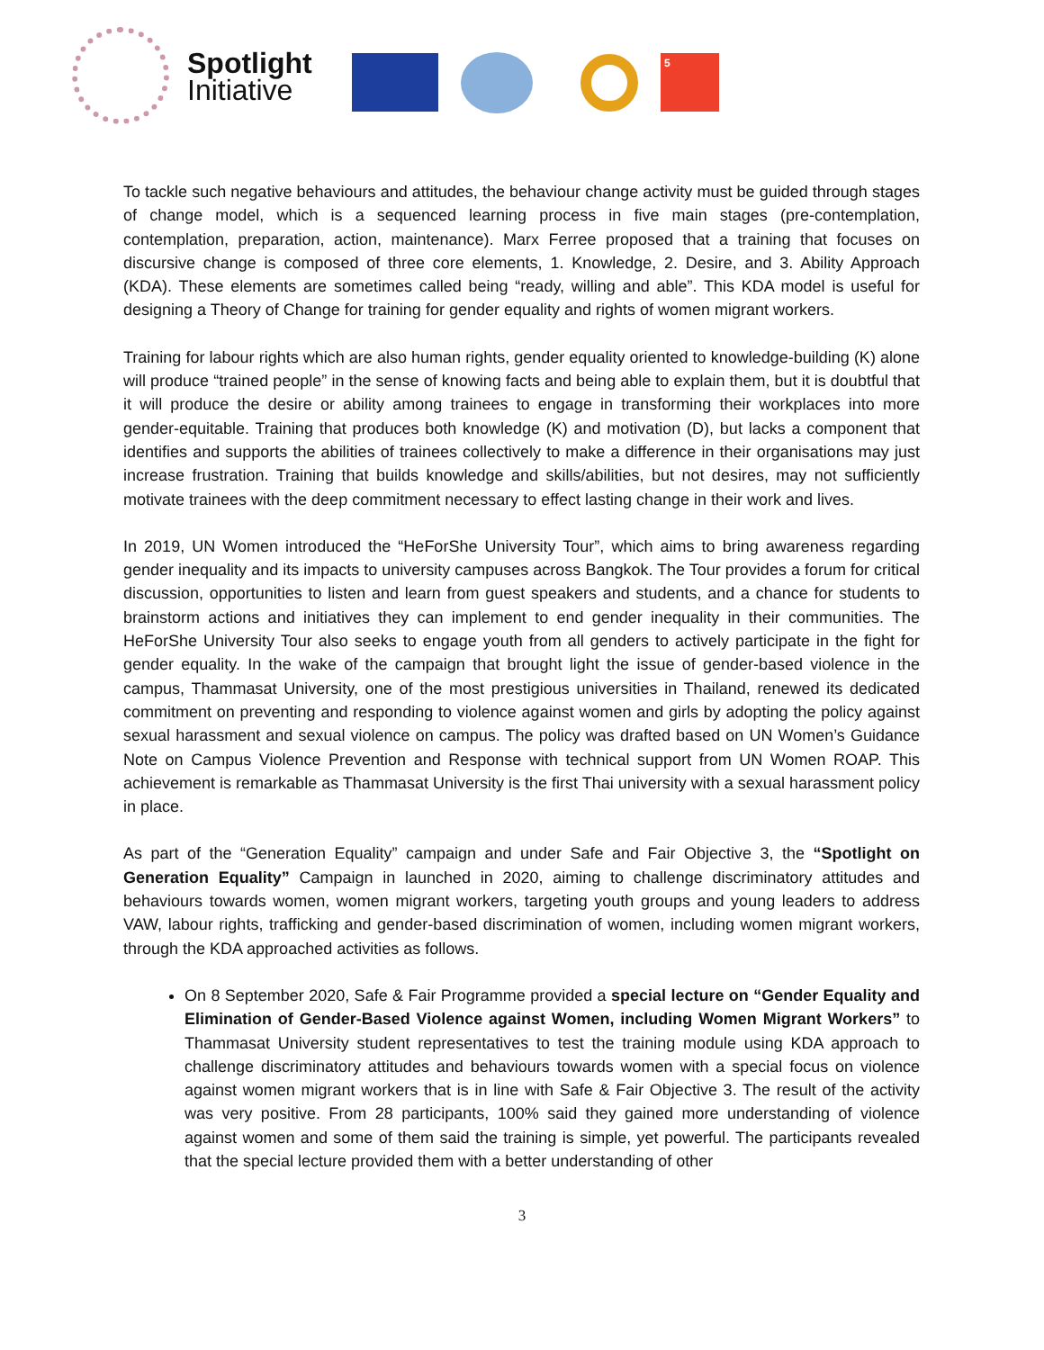Spotlight
Initiative
5
To tackle such negative behaviours and attitudes, the behaviour change activity must be guided through stages of change model, which is a sequenced learning process in five main stages (pre-contemplation, contemplation, preparation, action, maintenance). Marx Ferree proposed that a training that focuses on discursive change is composed of three core elements, 1. Knowledge, 2. Desire, and 3. Ability Approach (KDA). These elements are sometimes called being “ready, willing and able”. This KDA model is useful for designing a Theory of Change for training for gender equality and rights of women migrant workers.
Training for labour rights which are also human rights, gender equality oriented to knowledge-building (K) alone will produce “trained people” in the sense of knowing facts and being able to explain them, but it is doubtful that it will produce the desire or ability among trainees to engage in transforming their workplaces into more gender-equitable. Training that produces both knowledge (K) and motivation (D), but lacks a component that identifies and supports the abilities of trainees collectively to make a difference in their organisations may just increase frustration. Training that builds knowledge and skills/abilities, but not desires, may not sufficiently motivate trainees with the deep commitment necessary to effect lasting change in their work and lives.
In 2019, UN Women introduced the “HeForShe University Tour”, which aims to bring awareness regarding gender inequality and its impacts to university campuses across Bangkok. The Tour provides a forum for critical discussion, opportunities to listen and learn from guest speakers and students, and a chance for students to brainstorm actions and initiatives they can implement to end gender inequality in their communities. The HeForShe University Tour also seeks to engage youth from all genders to actively participate in the fight for gender equality. In the wake of the campaign that brought light the issue of gender-based violence in the campus, Thammasat University, one of the most prestigious universities in Thailand, renewed its dedicated commitment on preventing and responding to violence against women and girls by adopting the policy against sexual harassment and sexual violence on campus. The policy was drafted based on UN Women’s Guidance Note on Campus Violence Prevention and Response with technical support from UN Women ROAP. This achievement is remarkable as Thammasat University is the first Thai university with a sexual harassment policy in place.
As part of the “Generation Equality” campaign and under Safe and Fair Objective 3, the “Spotlight on Generation Equality” Campaign in launched in 2020, aiming to challenge discriminatory attitudes and behaviours towards women, women migrant workers, targeting youth groups and young leaders to address VAW, labour rights, trafficking and gender-based discrimination of women, including women migrant workers, through the KDA approached activities as follows.
On 8 September 2020, Safe & Fair Programme provided a special lecture on “Gender Equality and Elimination of Gender-Based Violence against Women, including Women Migrant Workers” to Thammasat University student representatives to test the training module using KDA approach to challenge discriminatory attitudes and behaviours towards women with a special focus on violence against women migrant workers that is in line with Safe & Fair Objective 3. The result of the activity was very positive. From 28 participants, 100% said they gained more understanding of violence against women and some of them said the training is simple, yet powerful. The participants revealed that the special lecture provided them with a better understanding of other
3